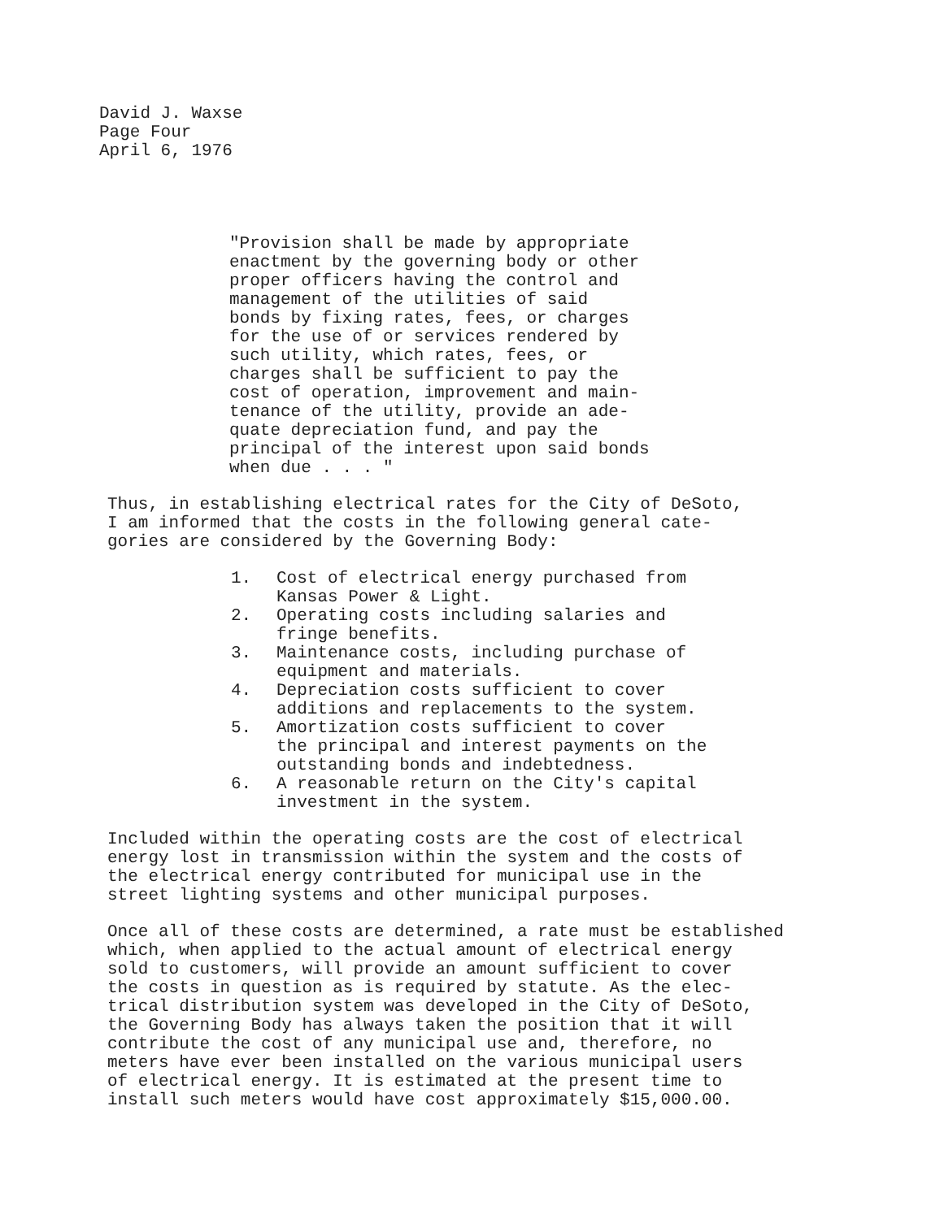David J. Waxse
Page Four
April 6, 1976
"Provision shall be made by appropriate
enactment by the governing body or other
proper officers having the control and
management of the utilities of said
bonds by fixing rates, fees, or charges
for the use of or services rendered by
such utility, which rates, fees, or
charges shall be sufficient to pay the
cost of operation, improvement and main-
tenance of the utility, provide an ade-
quate depreciation fund, and pay the
principal of the interest upon said bonds
when due . . . "
Thus, in establishing electrical rates for the City of DeSoto,
I am informed that the costs in the following general cate-
gories are considered by the Governing Body:
1. Cost of electrical energy purchased from
Kansas Power & Light.
2. Operating costs including salaries and
fringe benefits.
3. Maintenance costs, including purchase of
equipment and materials.
4. Depreciation costs sufficient to cover
additions and replacements to the system.
5. Amortization costs sufficient to cover
the principal and interest payments on the
outstanding bonds and indebtedness.
6. A reasonable return on the City's capital
investment in the system.
Included within the operating costs are the cost of electrical
energy lost in transmission within the system and the costs of
the electrical energy contributed for municipal use in the
street lighting systems and other municipal purposes.
Once all of these costs are determined, a rate must be established
which, when applied to the actual amount of electrical energy
sold to customers, will provide an amount sufficient to cover
the costs in question as is required by statute. As the elec-
trical distribution system was developed in the City of DeSoto,
the Governing Body has always taken the position that it will
contribute the cost of any municipal use and, therefore, no
meters have ever been installed on the various municipal users
of electrical energy. It is estimated at the present time to
install such meters would have cost approximately $15,000.00.